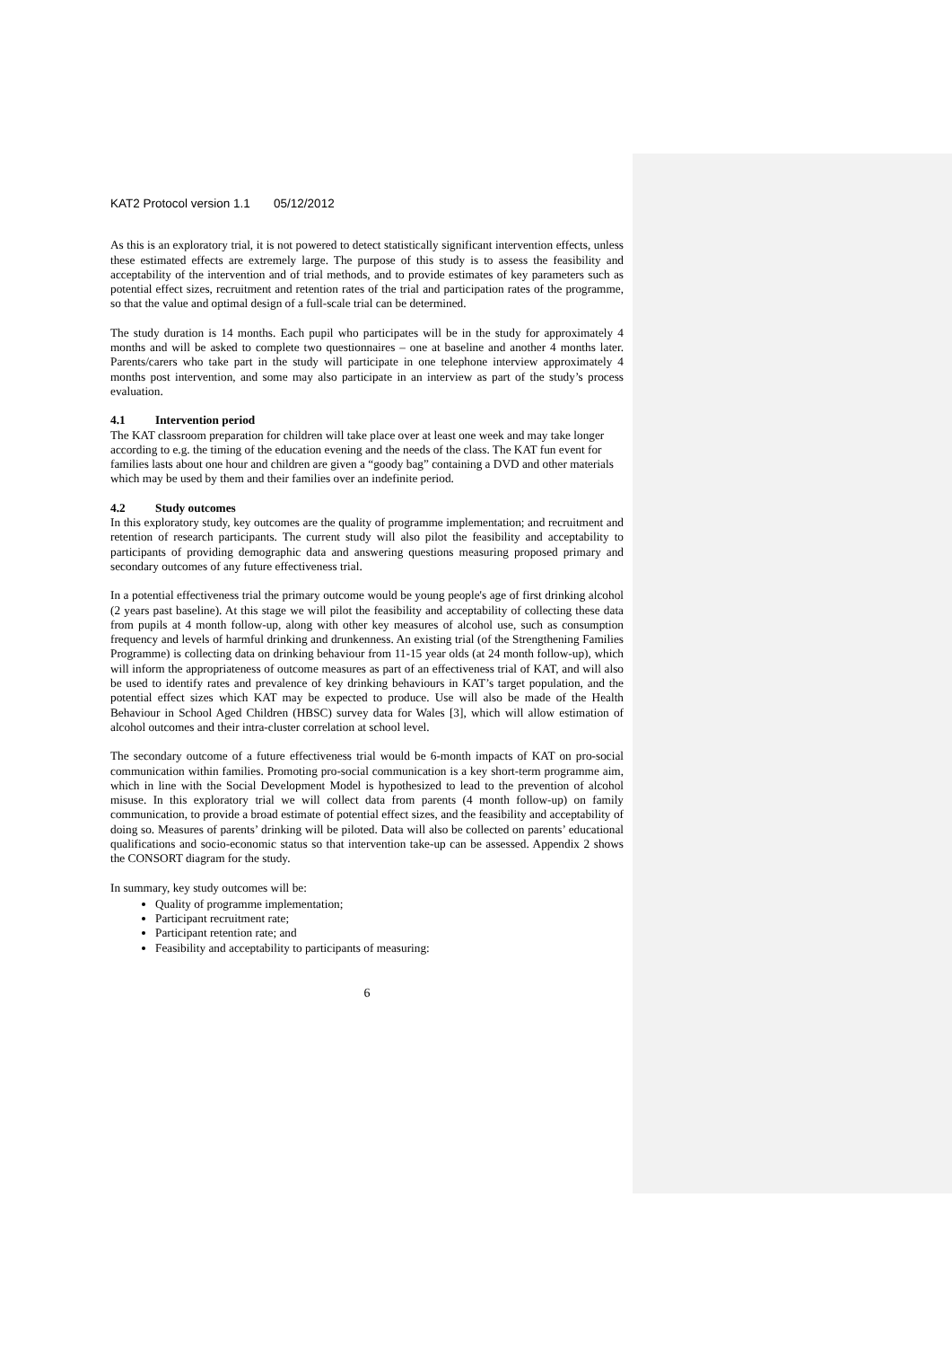KAT2 Protocol version 1.1 05/12/2012
As this is an exploratory trial, it is not powered to detect statistically significant intervention effects, unless these estimated effects are extremely large. The purpose of this study is to assess the feasibility and acceptability of the intervention and of trial methods, and to provide estimates of key parameters such as potential effect sizes, recruitment and retention rates of the trial and participation rates of the programme, so that the value and optimal design of a full-scale trial can be determined.
The study duration is 14 months. Each pupil who participates will be in the study for approximately 4 months and will be asked to complete two questionnaires – one at baseline and another 4 months later. Parents/carers who take part in the study will participate in one telephone interview approximately 4 months post intervention, and some may also participate in an interview as part of the study’s process evaluation.
4.1 Intervention period
The KAT classroom preparation for children will take place over at least one week and may take longer according to e.g. the timing of the education evening and the needs of the class. The KAT fun event for families lasts about one hour and children are given a “goody bag” containing a DVD and other materials which may be used by them and their families over an indefinite period.
4.2 Study outcomes
In this exploratory study, key outcomes are the quality of programme implementation; and recruitment and retention of research participants. The current study will also pilot the feasibility and acceptability to participants of providing demographic data and answering questions measuring proposed primary and secondary outcomes of any future effectiveness trial.
In a potential effectiveness trial the primary outcome would be young people's age of first drinking alcohol (2 years past baseline). At this stage we will pilot the feasibility and acceptability of collecting these data from pupils at 4 month follow-up, along with other key measures of alcohol use, such as consumption frequency and levels of harmful drinking and drunkenness. An existing trial (of the Strengthening Families Programme) is collecting data on drinking behaviour from 11-15 year olds (at 24 month follow-up), which will inform the appropriateness of outcome measures as part of an effectiveness trial of KAT, and will also be used to identify rates and prevalence of key drinking behaviours in KAT’s target population, and the potential effect sizes which KAT may be expected to produce. Use will also be made of the Health Behaviour in School Aged Children (HBSC) survey data for Wales [3], which will allow estimation of alcohol outcomes and their intra-cluster correlation at school level.
The secondary outcome of a future effectiveness trial would be 6-month impacts of KAT on pro-social communication within families. Promoting pro-social communication is a key short-term programme aim, which in line with the Social Development Model is hypothesized to lead to the prevention of alcohol misuse. In this exploratory trial we will collect data from parents (4 month follow-up) on family communication, to provide a broad estimate of potential effect sizes, and the feasibility and acceptability of doing so. Measures of parents’ drinking will be piloted. Data will also be collected on parents’ educational qualifications and socio-economic status so that intervention take-up can be assessed. Appendix 2 shows the CONSORT diagram for the study.
In summary, key study outcomes will be:
Quality of programme implementation;
Participant recruitment rate;
Participant retention rate; and
Feasibility and acceptability to participants of measuring:
6